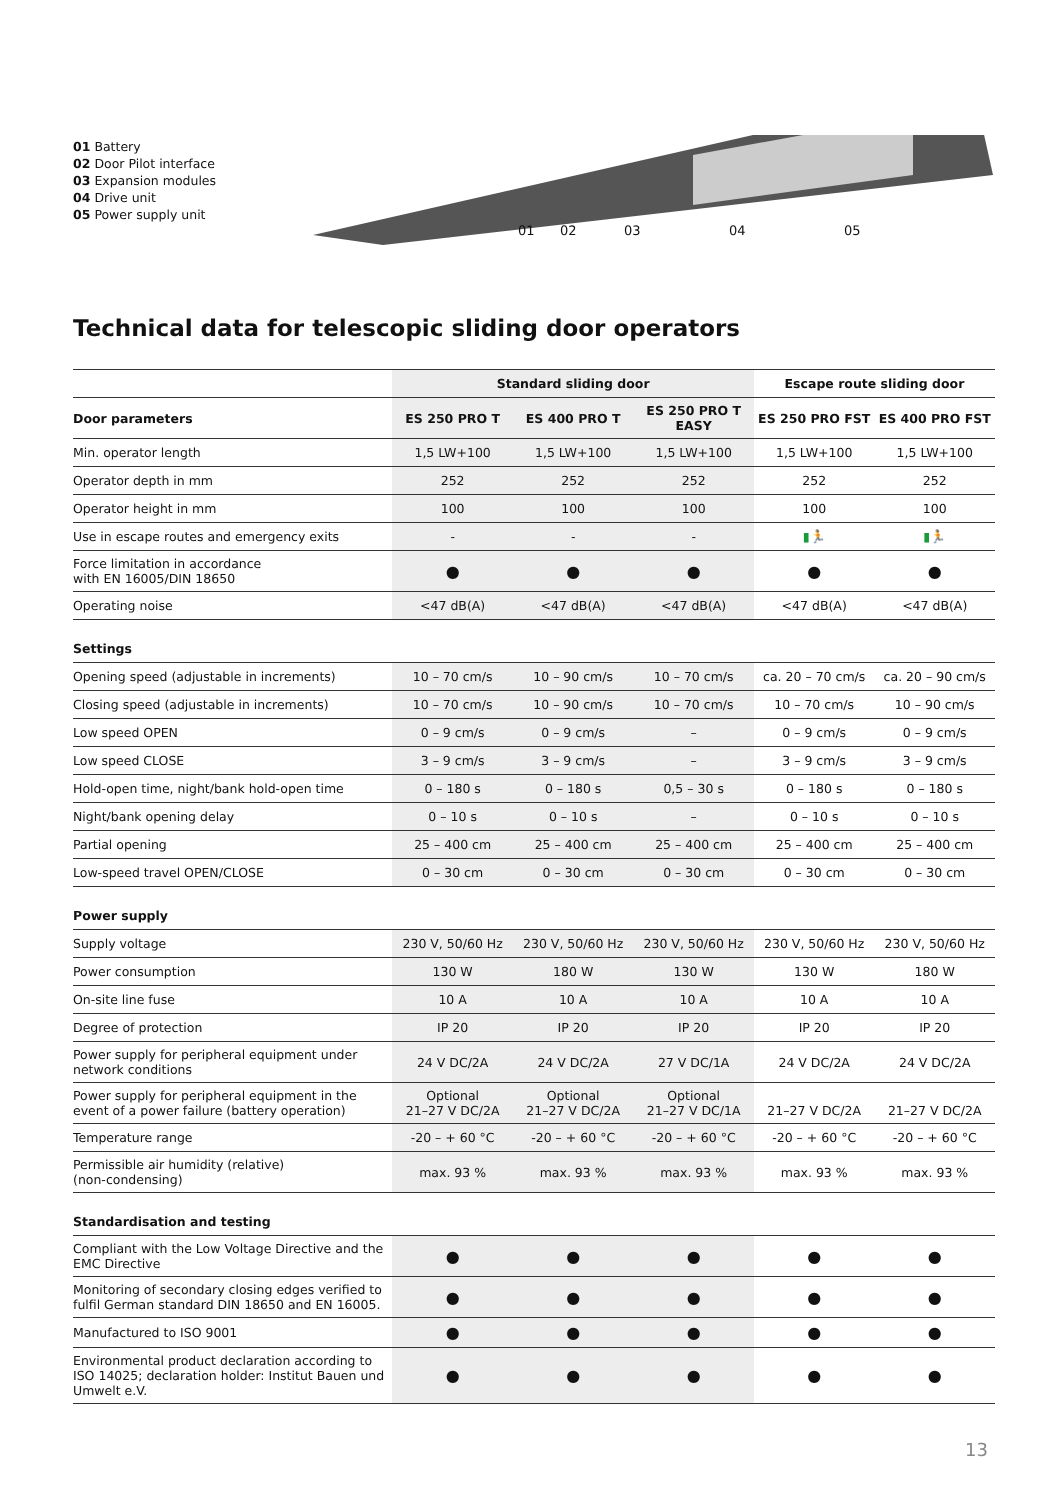01 Battery
02 Door Pilot interface
03 Expansion modules
04 Drive unit
05 Power supply unit
01 02 03 04 05
Technical data for telescopic sliding door operators
| | Standard sliding door | | | Escape route sliding door | |
| Door parameters | ES 250 PRO T | ES 400 PRO T | ES 250 PRO T EASY | ES 250 PRO FST | ES 400 PRO FST |
| Min. operator length | 1,5 LW+100 | 1,5 LW+100 | 1,5 LW+100 | 1,5 LW+100 | 1,5 LW+100 |
| Operator depth in mm | 252 | 252 | 252 | 252 | 252 |
| Operator height in mm | 100 | 100 | 100 | 100 | 100 |
| Use in escape routes and emergency exits | - | - | - | ▮🏃 | ▮🏃 |
| Force limitation in accordance with EN 16005/DIN 18650 | ● | ● | ● | ● | ● |
| Operating noise | <47 dB(A) | <47 dB(A) | <47 dB(A) | <47 dB(A) | <47 dB(A) |
| Settings | | | | | |
| Opening speed (adjustable in increments) | 10 – 70 cm/s | 10 – 90 cm/s | 10 – 70 cm/s | ca. 20 – 70 cm/s | ca. 20 – 90 cm/s |
| Closing speed (adjustable in increments) | 10 – 70 cm/s | 10 – 90 cm/s | 10 – 70 cm/s | 10 – 70 cm/s | 10 – 90 cm/s |
| Low speed OPEN | 0 – 9 cm/s | 0 – 9 cm/s | – | 0 – 9 cm/s | 0 – 9 cm/s |
| Low speed CLOSE | 3 – 9 cm/s | 3 – 9 cm/s | – | 3 – 9 cm/s | 3 – 9 cm/s |
| Hold-open time, night/bank hold-open time | 0 – 180 s | 0 – 180 s | 0,5 – 30 s | 0 – 180 s | 0 – 180 s |
| Night/bank opening delay | 0 – 10 s | 0 – 10 s | – | 0 – 10 s | 0 – 10 s |
| Partial opening | 25 – 400 cm | 25 – 400 cm | 25 – 400 cm | 25 – 400 cm | 25 – 400 cm |
| Low-speed travel OPEN/CLOSE | 0 – 30 cm | 0 – 30 cm | 0 – 30 cm | 0 – 30 cm | 0 – 30 cm |
| Power supply | | | | | |
| Supply voltage | 230 V, 50/60 Hz | 230 V, 50/60 Hz | 230 V, 50/60 Hz | 230 V, 50/60 Hz | 230 V, 50/60 Hz |
| Power consumption | 130 W | 180 W | 130 W | 130 W | 180 W |
| On-site line fuse | 10 A | 10 A | 10 A | 10 A | 10 A |
| Degree of protection | IP 20 | IP 20 | IP 20 | IP 20 | IP 20 |
| Power supply for peripheral equipment under network conditions | 24 V DC/2A | 24 V DC/2A | 27 V DC/1A | 24 V DC/2A | 24 V DC/2A |
| Power supply for peripheral equipment in the event of a power failure (battery operation) | Optional 21–27 V DC/2A | Optional 21–27 V DC/2A | Optional 21–27 V DC/1A | 21–27 V DC/2A | 21–27 V DC/2A |
| Temperature range | -20 – + 60 °C | -20 – + 60 °C | -20 – + 60 °C | -20 – + 60 °C | -20 – + 60 °C |
| Permissible air humidity (relative) (non-condensing) | max. 93 % | max. 93 % | max. 93 % | max. 93 % | max. 93 % |
| Standardisation and testing | | | | | |
| Compliant with the Low Voltage Directive and the EMC Directive | ● | ● | ● | ● | ● |
| Monitoring of secondary closing edges verified to fulfil German standard DIN 18650 and EN 16005. | ● | ● | ● | ● | ● |
| Manufactured to ISO 9001 | ● | ● | ● | ● | ● |
| Environmental product declaration according to ISO 14025; declaration holder: Institut Bauen und Umwelt e.V. | ● | ● | ● | ● | ● |
13